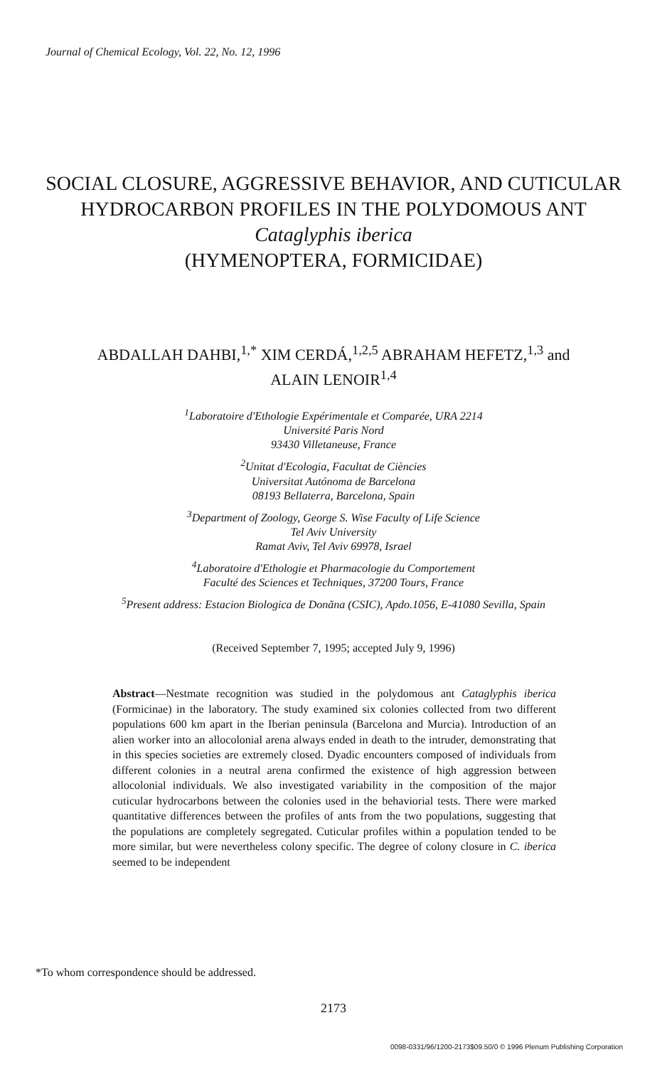Journal of Chemical Ecology, Vol. 22, No. 12, 1996
SOCIAL CLOSURE, AGGRESSIVE BEHAVIOR, AND CUTICULAR HYDROCARBON PROFILES IN THE POLYDOMOUS ANT Cataglyphis iberica
(HYMENOPTERA, FORMICIDAE)
ABDALLAH DAHBI,<sup>1,*</sup> XIM CERDÁ,<sup>1,2,5</sup> ABRAHAM HEFETZ,<sup>1,3</sup> and
ALAIN LENOIR<sup>1,4</sup>
<sup>1</sup> Laboratoire d'Ethologie Expérimentale et Comparée, URA 2214
Université Paris Nord
93430 Villetaneuse, France
<sup>2</sup> Unitat d'Ecologia, Facultat de Ciències
Universitat Autónoma de Barcelona
08193 Bellaterra, Barcelona, Spain
<sup>3</sup> Department of Zoology, George S. Wise Faculty of Life Science
Tel Aviv University
Ramat Aviv, Tel Aviv 69978, Israel
<sup>4</sup> Laboratoire d'Ethologie et Pharmacologie du Comportement
Faculté des Sciences et Techniques, 37200 Tours, France
<sup>5</sup> Present address: Estacion Biologica de Donãna (CSIC), Apdo.1056, E-41080 Sevilla, Spain
(Received September 7, 1995; accepted July 9, 1996)
Abstract—Nestmate recognition was studied in the polydomous ant Cataglyphis iberica (Formicinae) in the laboratory. The study examined six colonies collected from two different populations 600 km apart in the Iberian peninsula (Barcelona and Murcia). Introduction of an alien worker into an allocolonial arena always ended in death to the intruder, demonstrating that in this species societies are extremely closed. Dyadic encounters composed of individuals from different colonies in a neutral arena confirmed the existence of high aggression between allocolonial individuals. We also investigated variability in the composition of the major cuticular hydrocarbons between the colonies used in the behaviorial tests. There were marked quantitative differences between the profiles of ants from the two populations, suggesting that the populations are completely segregated. Cuticular profiles within a population tended to be more similar, but were nevertheless colony specific. The degree of colony closure in C. iberica seemed to be independent
*To whom correspondence should be addressed.
2173
0098-0331/96/1200-2173$09.50/0 © 1996 Plenum Publishing Corporation